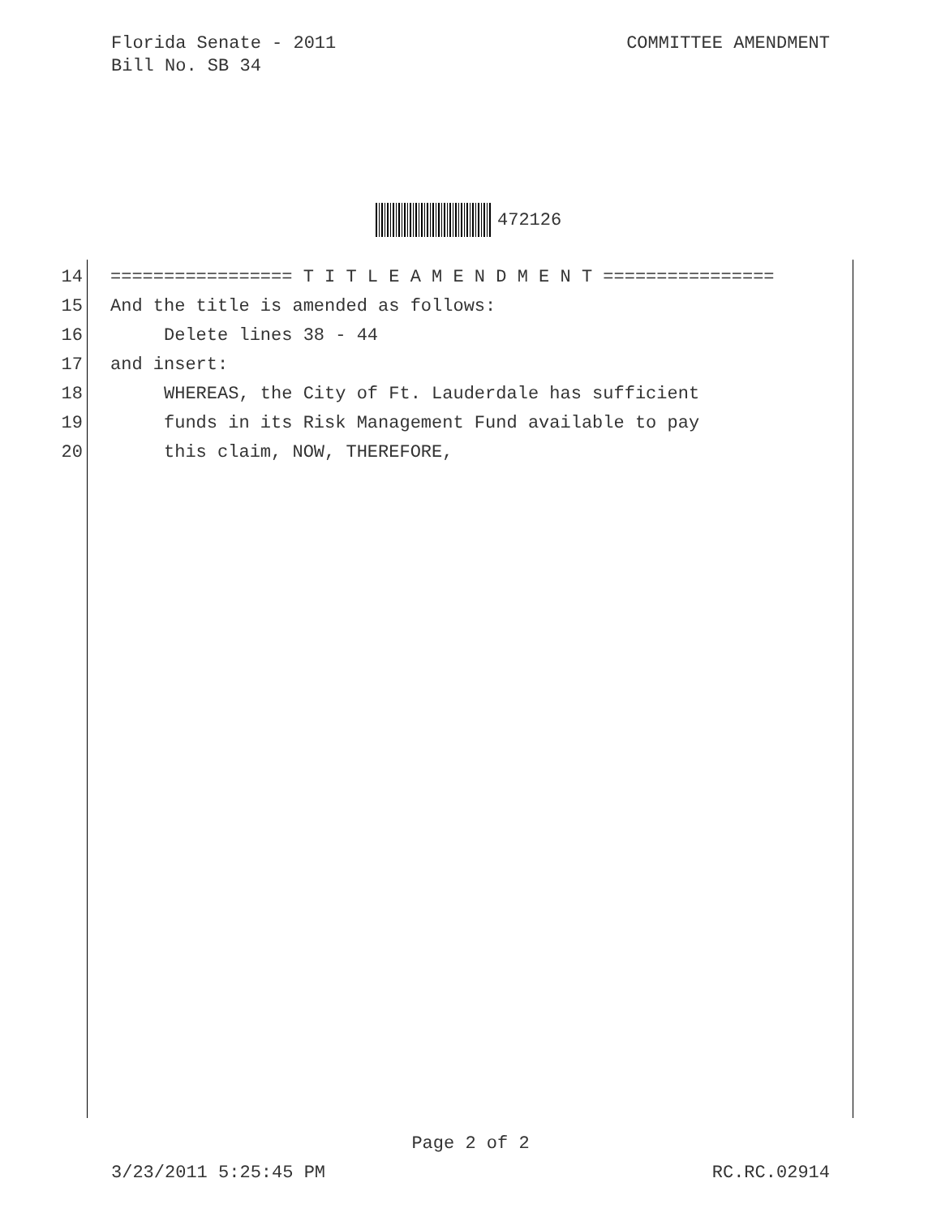Florida Senate - 2011
Bill No. SB 34
COMMITTEE AMENDMENT
472126
14 ================= T I T L E A M E N D M E N T ================
15 And the title is amended as follows:
16 Delete lines 38 - 44
17 and insert:
18 WHEREAS, the City of Ft. Lauderdale has sufficient
19 funds in its Risk Management Fund available to pay
20 this claim, NOW, THEREFORE,
Page 2 of 2
3/23/2011 5:25:45 PM RC.RC.02914